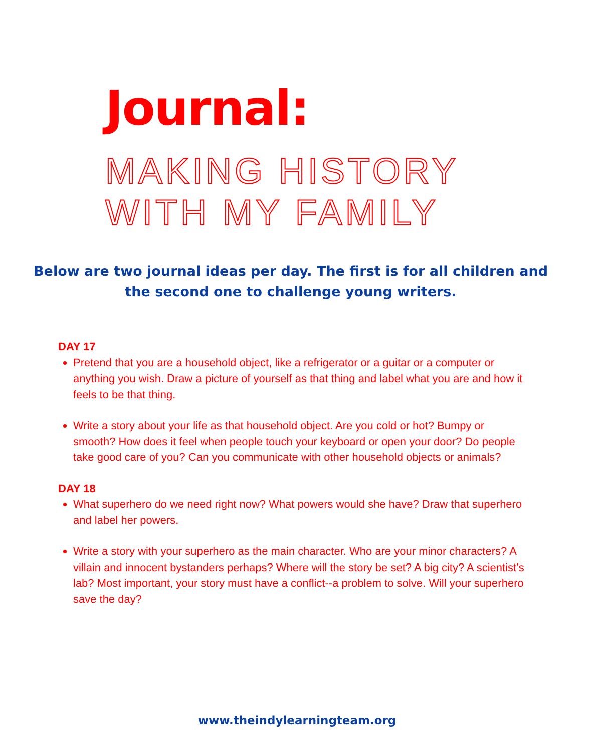Journal:
MAKING HISTORY WITH MY FAMILY
Below are two journal ideas per day. The first is for all children and the second one to challenge young writers.
DAY 17
Pretend that you are a household object, like a refrigerator or a guitar or a computer or anything you wish. Draw a picture of yourself as that thing and label what you are and how it feels to be that thing.
Write a story about your life as that household object. Are you cold or hot? Bumpy or smooth? How does it feel when people touch your keyboard or open your door? Do people take good care of you? Can you communicate with other household objects or animals?
DAY 18
What superhero do we need right now? What powers would she have? Draw that superhero and label her powers.
Write a story with your superhero as the main character. Who are your minor characters? A villain and innocent bystanders perhaps? Where will the story be set? A big city? A scientist’s lab? Most important, your story must have a conflict--a problem to solve. Will your superhero save the day?
www.theindylearningteam.org